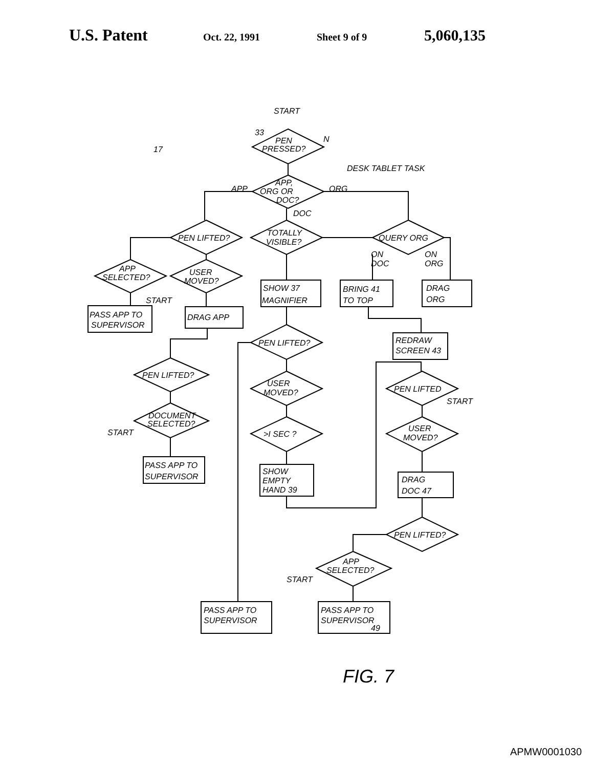U.S. Patent Oct. 22, 1991 Sheet 9 of 9 5,060,135
PEN
PRESSED?
START
33
N
17
DESK TABLET TASK
APP,
ORG OR
DOC?
APP
ORG
DOC
PEN LIFTED?
TOTALLY
VISIBLE?
QUERY ORG
ON
DOC
ON
ORG
APP
SELECTED?
USER
MOVED?
SHOW 37
MAGNIFIER
BRING 41
TO TOP
DRAG
ORG
PASS APP TO
SUPERVISOR
DRAG APP
START
PEN LIFTED?
REDRAW
SCREEN 43
PEN LIFTED?
USER
MOVED?
PEN LIFTED
START
DOCUMENT
SELECTED?
START
>I SEC ?
USER
MOVED?
PASS APP TO
SUPERVISOR
SHOW
EMPTY
HAND 39
DRAG
DOC 47
PEN LIFTED?
APP
SELECTED?
START
PASS APP TO
SUPERVISOR
PASS APP TO
SUPERVISOR
49
FIG. 7
APMW0001030